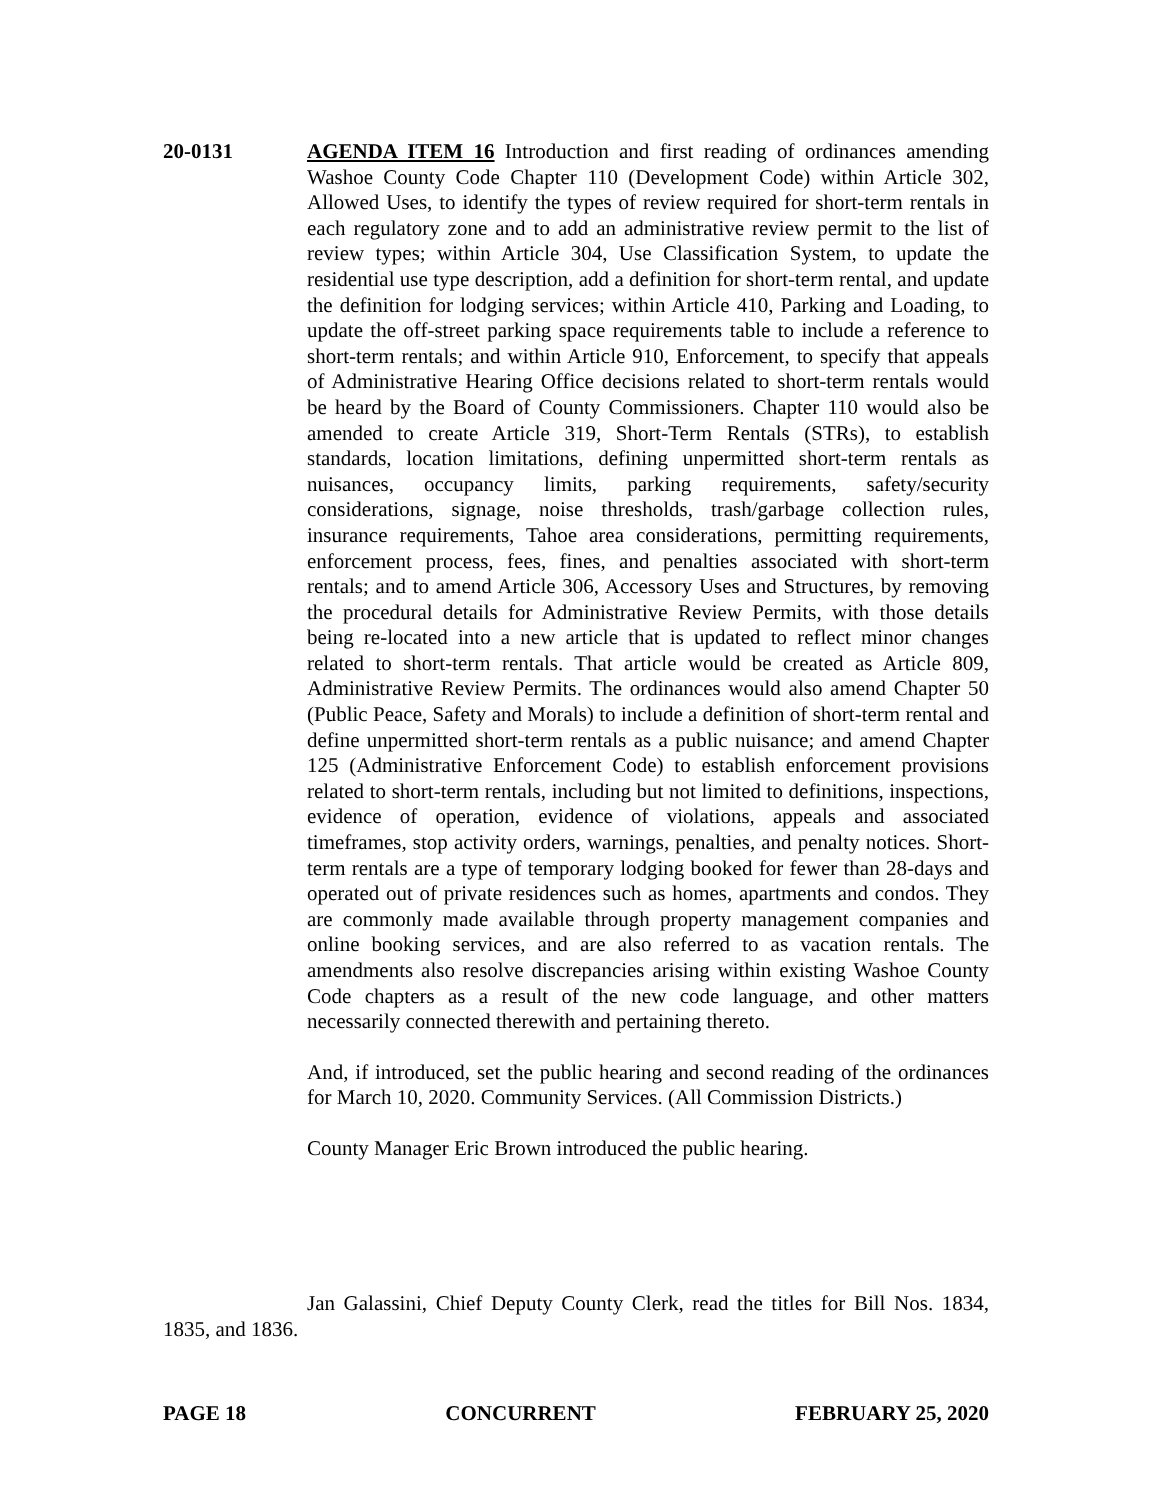20-0131 AGENDA ITEM 16 Introduction and first reading of ordinances amending Washoe County Code Chapter 110 (Development Code) within Article 302, Allowed Uses, to identify the types of review required for short-term rentals in each regulatory zone and to add an administrative review permit to the list of review types; within Article 304, Use Classification System, to update the residential use type description, add a definition for short-term rental, and update the definition for lodging services; within Article 410, Parking and Loading, to update the off-street parking space requirements table to include a reference to short-term rentals; and within Article 910, Enforcement, to specify that appeals of Administrative Hearing Office decisions related to short-term rentals would be heard by the Board of County Commissioners. Chapter 110 would also be amended to create Article 319, Short-Term Rentals (STRs), to establish standards, location limitations, defining unpermitted short-term rentals as nuisances, occupancy limits, parking requirements, safety/security considerations, signage, noise thresholds, trash/garbage collection rules, insurance requirements, Tahoe area considerations, permitting requirements, enforcement process, fees, fines, and penalties associated with short-term rentals; and to amend Article 306, Accessory Uses and Structures, by removing the procedural details for Administrative Review Permits, with those details being re-located into a new article that is updated to reflect minor changes related to short-term rentals. That article would be created as Article 809, Administrative Review Permits. The ordinances would also amend Chapter 50 (Public Peace, Safety and Morals) to include a definition of short-term rental and define unpermitted short-term rentals as a public nuisance; and amend Chapter 125 (Administrative Enforcement Code) to establish enforcement provisions related to short-term rentals, including but not limited to definitions, inspections, evidence of operation, evidence of violations, appeals and associated timeframes, stop activity orders, warnings, penalties, and penalty notices. Short-term rentals are a type of temporary lodging booked for fewer than 28-days and operated out of private residences such as homes, apartments and condos. They are commonly made available through property management companies and online booking services, and are also referred to as vacation rentals. The amendments also resolve discrepancies arising within existing Washoe County Code chapters as a result of the new code language, and other matters necessarily connected therewith and pertaining thereto.
And, if introduced, set the public hearing and second reading of the ordinances for March 10, 2020. Community Services. (All Commission Districts.)
County Manager Eric Brown introduced the public hearing.
Jan Galassini, Chief Deputy County Clerk, read the titles for Bill Nos. 1834, 1835, and 1836.
PAGE 18 CONCURRENT FEBRUARY 25, 2020